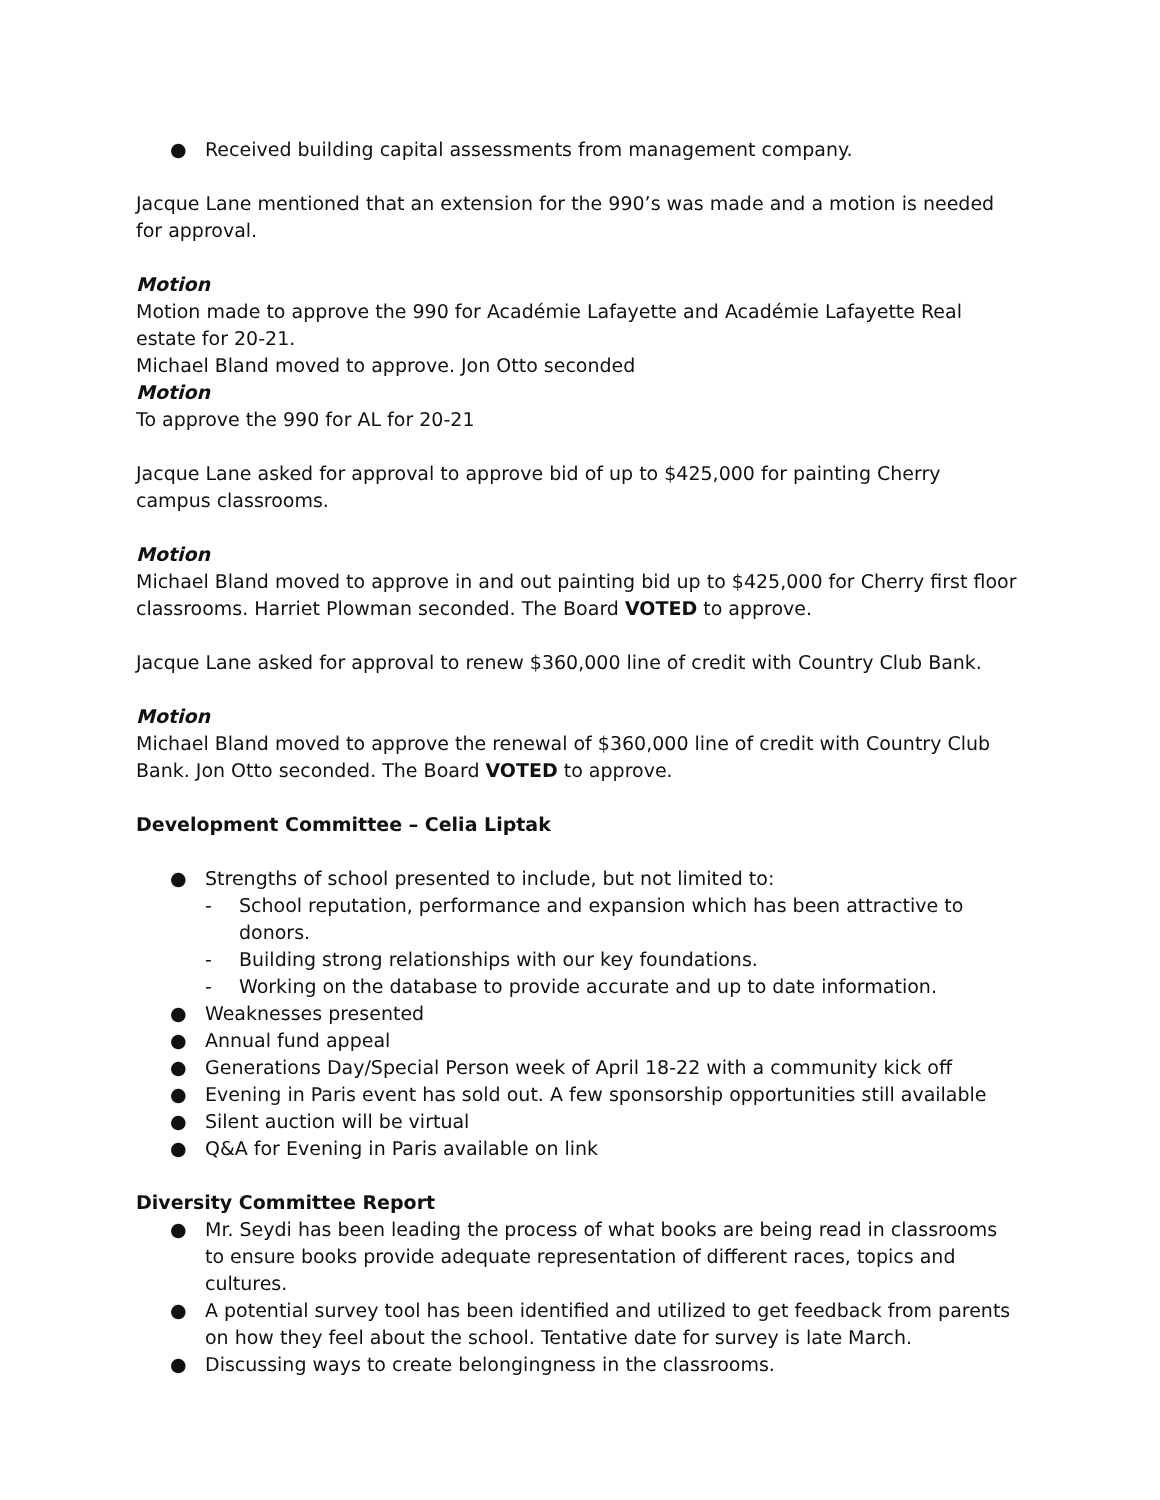● Received building capital assessments from management company.
Jacque Lane mentioned that an extension for the 990’s was made and a motion is needed for approval.
Motion
Motion made to approve the 990 for Académie Lafayette and Académie Lafayette Real estate for 20-21.
Michael Bland moved to approve. Jon Otto seconded
Motion
To approve the 990 for AL for 20-21
Jacque Lane asked for approval to approve bid of up to $425,000 for painting Cherry campus classrooms.
Motion
Michael Bland moved to approve in and out painting bid up to $425,000 for Cherry first floor classrooms. Harriet Plowman seconded. The Board VOTED to approve.
Jacque Lane asked for approval to renew $360,000 line of credit with Country Club Bank.
Motion
Michael Bland moved to approve the renewal of $360,000 line of credit with Country Club Bank. Jon Otto seconded. The Board VOTED to approve.
Development Committee – Celia Liptak
● Strengths of school presented to include, but not limited to:
- School reputation, performance and expansion which has been attractive to donors.
- Building strong relationships with our key foundations.
- Working on the database to provide accurate and up to date information.
● Weaknesses presented
● Annual fund appeal
● Generations Day/Special Person week of April 18-22 with a community kick off
● Evening in Paris event has sold out. A few sponsorship opportunities still available
● Silent auction will be virtual
● Q&A for Evening in Paris available on link
Diversity Committee Report
● Mr. Seydi has been leading the process of what books are being read in classrooms to ensure books provide adequate representation of different races, topics and cultures.
● A potential survey tool has been identified and utilized to get feedback from parents on how they feel about the school. Tentative date for survey is late March.
● Discussing ways to create belongingness in the classrooms.